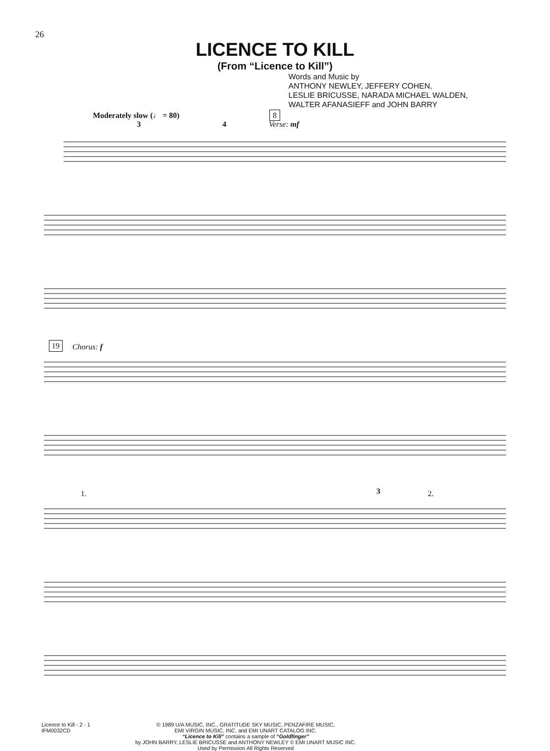26
LICENCE TO KILL
(From “Licence to Kill”)
Words and Music by
ANTHONY NEWLEY, JEFFERY COHEN,
LESLIE BRICUSSE, NARADA MICHAEL WALDEN,
WALTER AFANASIEFF and JOHN BARRY
Moderately slow (♩ = 80) 8
Verse: mf 3 4
19 Chorus: f
1. 3 2.
Licence to Kill - 2 - 1
IFM0032CD
© 1989 U/A MUSIC, INC., GRATITUDE SKY MUSIC, PENZAFIRE MUSIC,
EMI VIRGIN MUSIC, INC. and EMI UNART CATALOG INC.
“Licence to Kill” contains a sample of “Goldfinger”
by JOHN BARRY, LESLIE BRICUSSE and ANTHONY NEWLEY © EMI UNART MUSIC INC.
Used by Permission All Rights Reserved